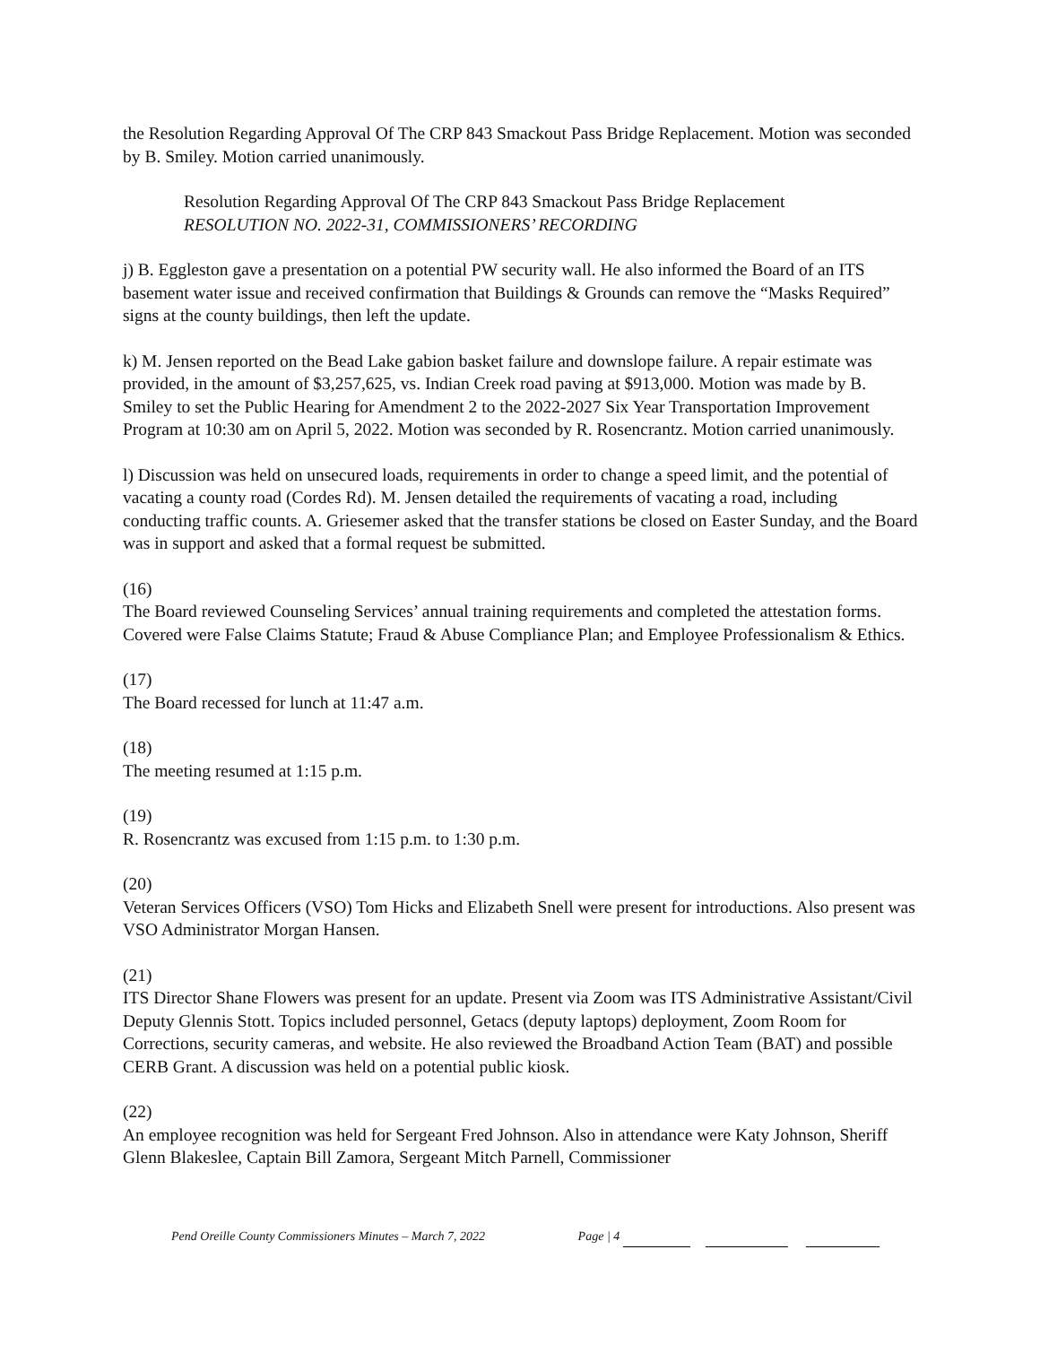the Resolution Regarding Approval Of The CRP 843 Smackout Pass Bridge Replacement. Motion was seconded by B. Smiley. Motion carried unanimously.
Resolution Regarding Approval Of The CRP 843 Smackout Pass Bridge Replacement
RESOLUTION NO. 2022-31, COMMISSIONERS’ RECORDING
j) B. Eggleston gave a presentation on a potential PW security wall. He also informed the Board of an ITS basement water issue and received confirmation that Buildings & Grounds can remove the “Masks Required” signs at the county buildings, then left the update.
k) M. Jensen reported on the Bead Lake gabion basket failure and downslope failure. A repair estimate was provided, in the amount of $3,257,625, vs. Indian Creek road paving at $913,000. Motion was made by B. Smiley to set the Public Hearing for Amendment 2 to the 2022-2027 Six Year Transportation Improvement Program at 10:30 am on April 5, 2022. Motion was seconded by R. Rosencrantz. Motion carried unanimously.
l) Discussion was held on unsecured loads, requirements in order to change a speed limit, and the potential of vacating a county road (Cordes Rd). M. Jensen detailed the requirements of vacating a road, including conducting traffic counts. A. Griesemer asked that the transfer stations be closed on Easter Sunday, and the Board was in support and asked that a formal request be submitted.
(16)
The Board reviewed Counseling Services’ annual training requirements and completed the attestation forms. Covered were False Claims Statute; Fraud & Abuse Compliance Plan; and Employee Professionalism & Ethics.
(17)
The Board recessed for lunch at 11:47 a.m.
(18)
The meeting resumed at 1:15 p.m.
(19)
R. Rosencrantz was excused from 1:15 p.m. to 1:30 p.m.
(20)
Veteran Services Officers (VSO) Tom Hicks and Elizabeth Snell were present for introductions. Also present was VSO Administrator Morgan Hansen.
(21)
ITS Director Shane Flowers was present for an update. Present via Zoom was ITS Administrative Assistant/Civil Deputy Glennis Stott. Topics included personnel, Getacs (deputy laptops) deployment, Zoom Room for Corrections, security cameras, and website. He also reviewed the Broadband Action Team (BAT) and possible CERB Grant. A discussion was held on a potential public kiosk.
(22)
An employee recognition was held for Sergeant Fred Johnson. Also in attendance were Katy Johnson, Sheriff Glenn Blakeslee, Captain Bill Zamora, Sergeant Mitch Parnell, Commissioner
Pend Oreille County Commissioners Minutes – March 7, 2022 Page | 4